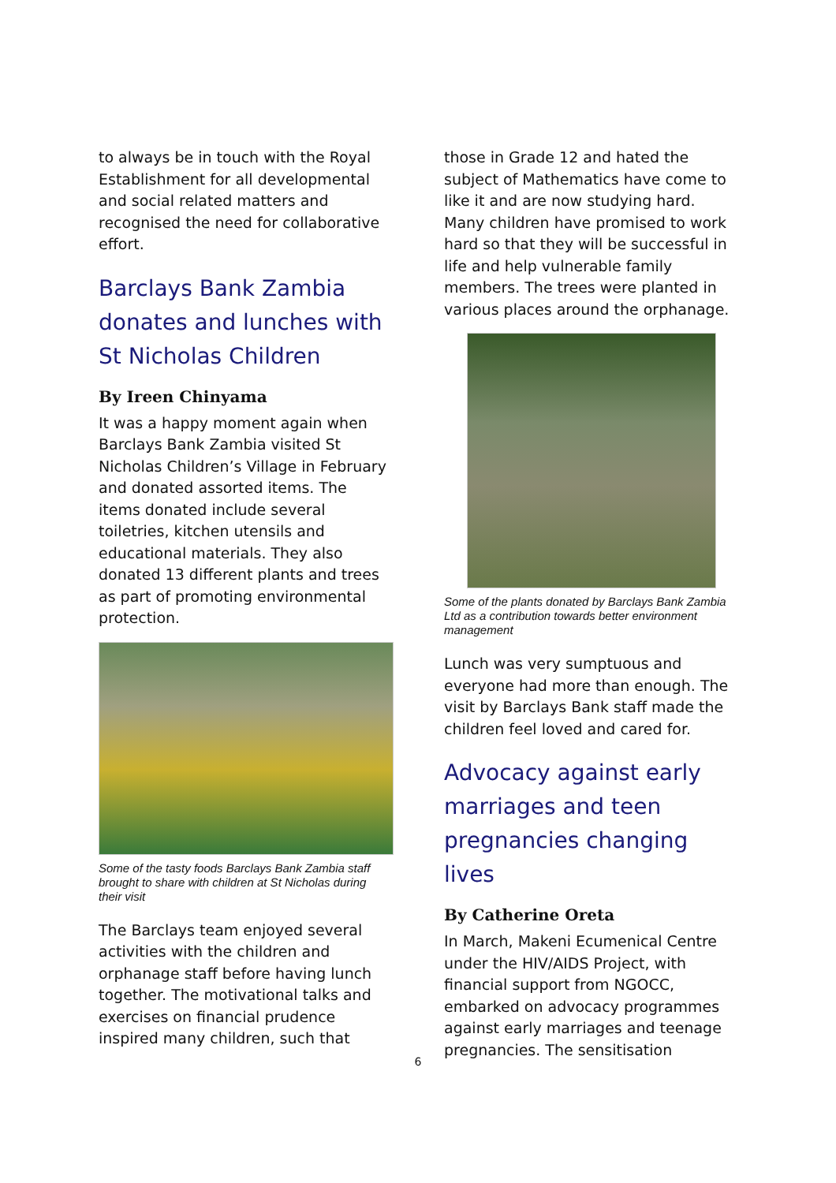to always be in touch with the Royal Establishment for all developmental and social related matters and recognised the need for collaborative effort.
Barclays Bank Zambia donates and lunches with St Nicholas Children
By Ireen Chinyama
It was a happy moment again when Barclays Bank Zambia visited St Nicholas Children’s Village in February and donated assorted items. The items donated include several toiletries, kitchen utensils and educational materials. They also donated 13 different plants and trees as part of promoting environmental protection.
Some of the tasty foods Barclays Bank Zambia staff brought to share with children at St Nicholas during their visit
The Barclays team enjoyed several activities with the children and orphanage staff before having lunch together. The motivational talks and exercises on financial prudence inspired many children, such that
those in Grade 12 and hated the subject of Mathematics have come to like it and are now studying hard. Many children have promised to work hard so that they will be successful in life and help vulnerable family members. The trees were planted in various places around the orphanage.
Some of the plants donated by Barclays Bank Zambia Ltd as a contribution towards better environment management
Lunch was very sumptuous and everyone had more than enough. The visit by Barclays Bank staff made the children feel loved and cared for.
Advocacy against early marriages and teen pregnancies changing lives
By Catherine Oreta
In March, Makeni Ecumenical Centre under the HIV/AIDS Project, with financial support from NGOCC, embarked on advocacy programmes against early marriages and teenage pregnancies. The sensitisation
6